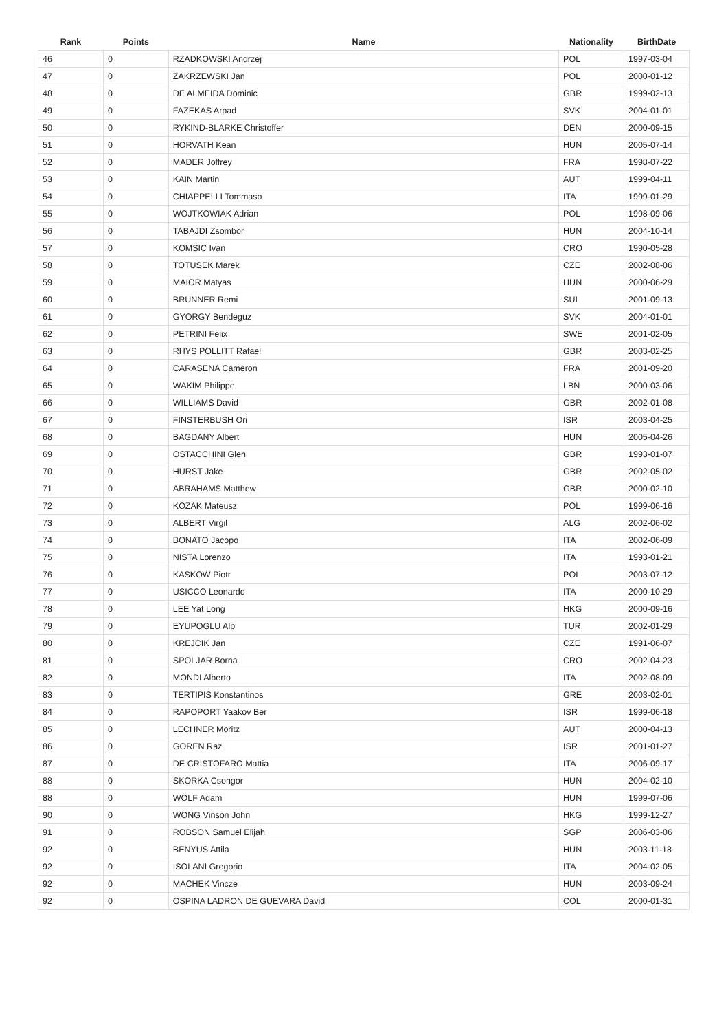| Rank | Points | Name | Nationality | BirthDate |
| --- | --- | --- | --- | --- |
| 46 | 0 | RZADKOWSKI Andrzej | POL | 1997-03-04 |
| 47 | 0 | ZAKRZEWSKI Jan | POL | 2000-01-12 |
| 48 | 0 | DE ALMEIDA Dominic | GBR | 1999-02-13 |
| 49 | 0 | FAZEKAS Arpad | SVK | 2004-01-01 |
| 50 | 0 | RYKIND-BLARKE Christoffer | DEN | 2000-09-15 |
| 51 | 0 | HORVATH Kean | HUN | 2005-07-14 |
| 52 | 0 | MADER Joffrey | FRA | 1998-07-22 |
| 53 | 0 | KAIN Martin | AUT | 1999-04-11 |
| 54 | 0 | CHIAPPELLI Tommaso | ITA | 1999-01-29 |
| 55 | 0 | WOJTKOWIAK Adrian | POL | 1998-09-06 |
| 56 | 0 | TABAJDI Zsombor | HUN | 2004-10-14 |
| 57 | 0 | KOMSIC Ivan | CRO | 1990-05-28 |
| 58 | 0 | TOTUSEK Marek | CZE | 2002-08-06 |
| 59 | 0 | MAIOR Matyas | HUN | 2000-06-29 |
| 60 | 0 | BRUNNER Remi | SUI | 2001-09-13 |
| 61 | 0 | GYORGY Bendeguz | SVK | 2004-01-01 |
| 62 | 0 | PETRINI Felix | SWE | 2001-02-05 |
| 63 | 0 | RHYS POLLITT Rafael | GBR | 2003-02-25 |
| 64 | 0 | CARASENA Cameron | FRA | 2001-09-20 |
| 65 | 0 | WAKIM Philippe | LBN | 2000-03-06 |
| 66 | 0 | WILLIAMS David | GBR | 2002-01-08 |
| 67 | 0 | FINSTERBUSH Ori | ISR | 2003-04-25 |
| 68 | 0 | BAGDANY Albert | HUN | 2005-04-26 |
| 69 | 0 | OSTACCHINI Glen | GBR | 1993-01-07 |
| 70 | 0 | HURST Jake | GBR | 2002-05-02 |
| 71 | 0 | ABRAHAMS Matthew | GBR | 2000-02-10 |
| 72 | 0 | KOZAK Mateusz | POL | 1999-06-16 |
| 73 | 0 | ALBERT Virgil | ALG | 2002-06-02 |
| 74 | 0 | BONATO Jacopo | ITA | 2002-06-09 |
| 75 | 0 | NISTA Lorenzo | ITA | 1993-01-21 |
| 76 | 0 | KASKOW Piotr | POL | 2003-07-12 |
| 77 | 0 | USICCO Leonardo | ITA | 2000-10-29 |
| 78 | 0 | LEE Yat Long | HKG | 2000-09-16 |
| 79 | 0 | EYUPOGLU Alp | TUR | 2002-01-29 |
| 80 | 0 | KREJCIK Jan | CZE | 1991-06-07 |
| 81 | 0 | SPOLJAR Borna | CRO | 2002-04-23 |
| 82 | 0 | MONDI Alberto | ITA | 2002-08-09 |
| 83 | 0 | TERTIPIS Konstantinos | GRE | 2003-02-01 |
| 84 | 0 | RAPOPORT Yaakov Ber | ISR | 1999-06-18 |
| 85 | 0 | LECHNER Moritz | AUT | 2000-04-13 |
| 86 | 0 | GOREN Raz | ISR | 2001-01-27 |
| 87 | 0 | DE CRISTOFARO Mattia | ITA | 2006-09-17 |
| 88 | 0 | SKORKA Csongor | HUN | 2004-02-10 |
| 88 | 0 | WOLF Adam | HUN | 1999-07-06 |
| 90 | 0 | WONG Vinson John | HKG | 1999-12-27 |
| 91 | 0 | ROBSON Samuel Elijah | SGP | 2006-03-06 |
| 92 | 0 | BENYUS Attila | HUN | 2003-11-18 |
| 92 | 0 | ISOLANI Gregorio | ITA | 2004-02-05 |
| 92 | 0 | MACHEK Vincze | HUN | 2003-09-24 |
| 92 | 0 | OSPINA LADRON DE GUEVARA David | COL | 2000-01-31 |